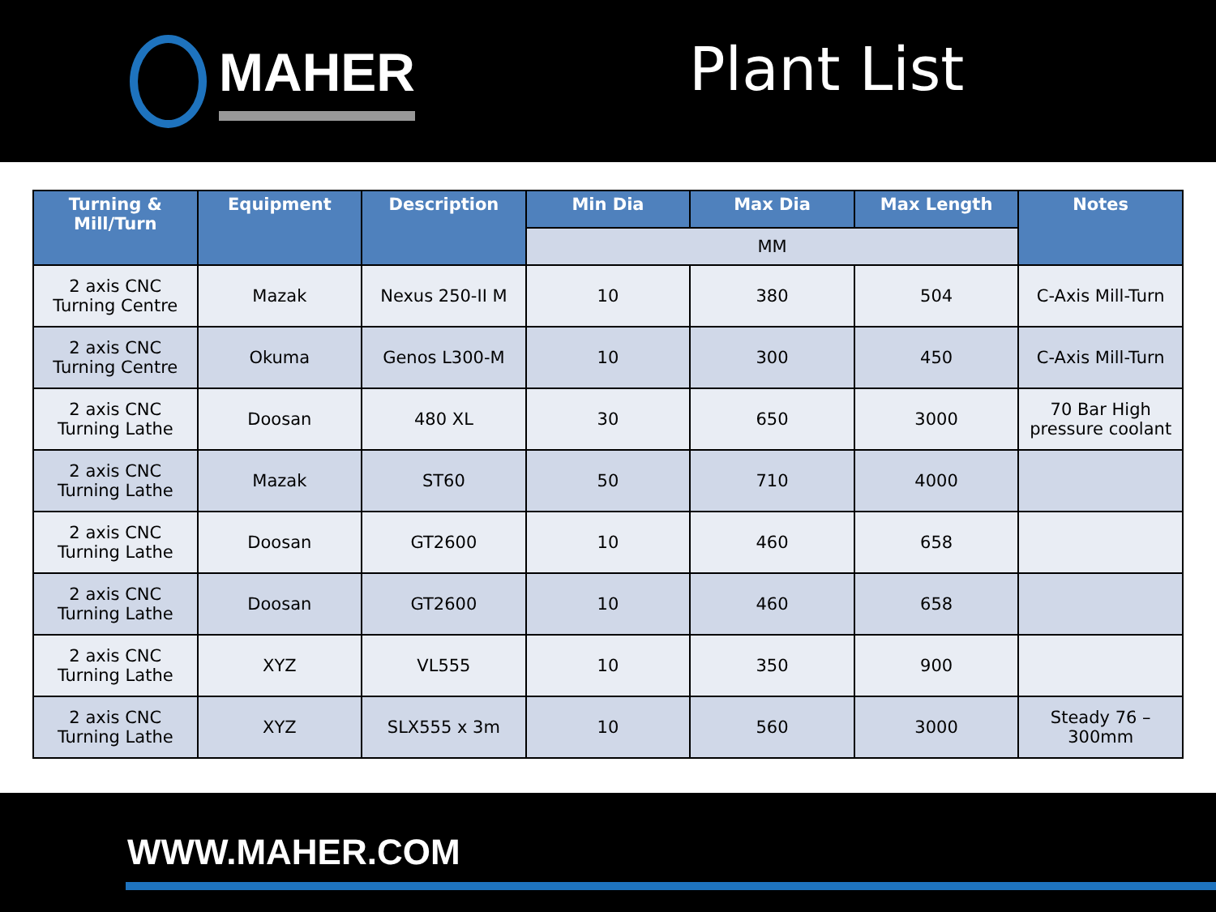MAHER
Plant List
| Turning & Mill/Turn | Equipment | Description | Min Dia | Max Dia | Max Length | Notes |
| --- | --- | --- | --- | --- | --- | --- |
| | | | MM | | | |
| 2 axis CNC Turning Centre | Mazak | Nexus 250-II M | 10 | 380 | 504 | C-Axis Mill-Turn |
| 2 axis CNC Turning Centre | Okuma | Genos L300-M | 10 | 300 | 450 | C-Axis Mill-Turn |
| 2 axis CNC Turning Lathe | Doosan | 480 XL | 30 | 650 | 3000 | 70 Bar High pressure coolant |
| 2 axis CNC Turning Lathe | Mazak | ST60 | 50 | 710 | 4000 | |
| 2 axis CNC Turning Lathe | Doosan | GT2600 | 10 | 460 | 658 | |
| 2 axis CNC Turning Lathe | Doosan | GT2600 | 10 | 460 | 658 | |
| 2 axis CNC Turning Lathe | XYZ | VL555 | 10 | 350 | 900 | |
| 2 axis CNC Turning Lathe | XYZ | SLX555 x 3m | 10 | 560 | 3000 | Steady 76 – 300mm |
WWW.MAHER.COM